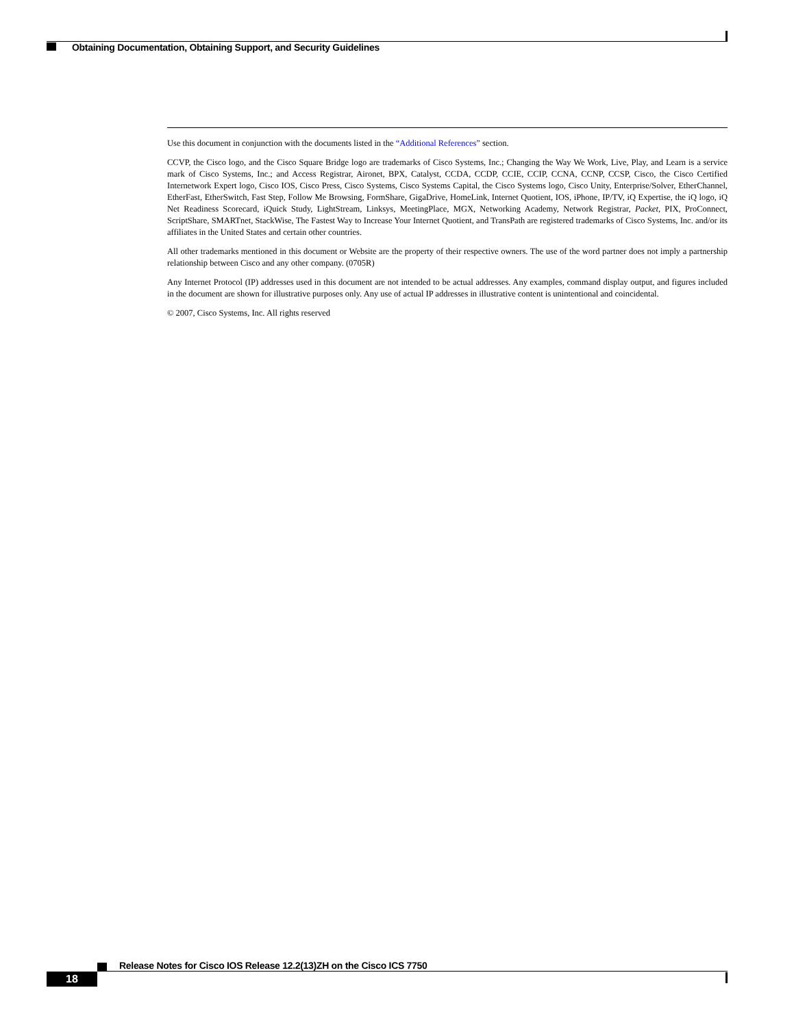Obtaining Documentation, Obtaining Support, and Security Guidelines
Use this document in conjunction with the documents listed in the “Additional References” section.
CCVP, the Cisco logo, and the Cisco Square Bridge logo are trademarks of Cisco Systems, Inc.; Changing the Way We Work, Live, Play, and Learn is a service mark of Cisco Systems, Inc.; and Access Registrar, Aironet, BPX, Catalyst, CCDA, CCDP, CCIE, CCIP, CCNA, CCNP, CCSP, Cisco, the Cisco Certified Internetwork Expert logo, Cisco IOS, Cisco Press, Cisco Systems, Cisco Systems Capital, the Cisco Systems logo, Cisco Unity, Enterprise/Solver, EtherChannel, EtherFast, EtherSwitch, Fast Step, Follow Me Browsing, FormShare, GigaDrive, HomeLink, Internet Quotient, IOS, iPhone, IP/TV, iQ Expertise, the iQ logo, iQ Net Readiness Scorecard, iQuick Study, LightStream, Linksys, MeetingPlace, MGX, Networking Academy, Network Registrar, Packet, PIX, ProConnect, ScriptShare, SMARTnet, StackWise, The Fastest Way to Increase Your Internet Quotient, and TransPath are registered trademarks of Cisco Systems, Inc. and/or its affiliates in the United States and certain other countries.
All other trademarks mentioned in this document or Website are the property of their respective owners. The use of the word partner does not imply a partnership relationship between Cisco and any other company. (0705R)
Any Internet Protocol (IP) addresses used in this document are not intended to be actual addresses. Any examples, command display output, and figures included in the document are shown for illustrative purposes only. Any use of actual IP addresses in illustrative content is unintentional and coincidental.
© 2007, Cisco Systems, Inc. All rights reserved
Release Notes for Cisco IOS Release 12.2(13)ZH on the Cisco ICS 7750
18